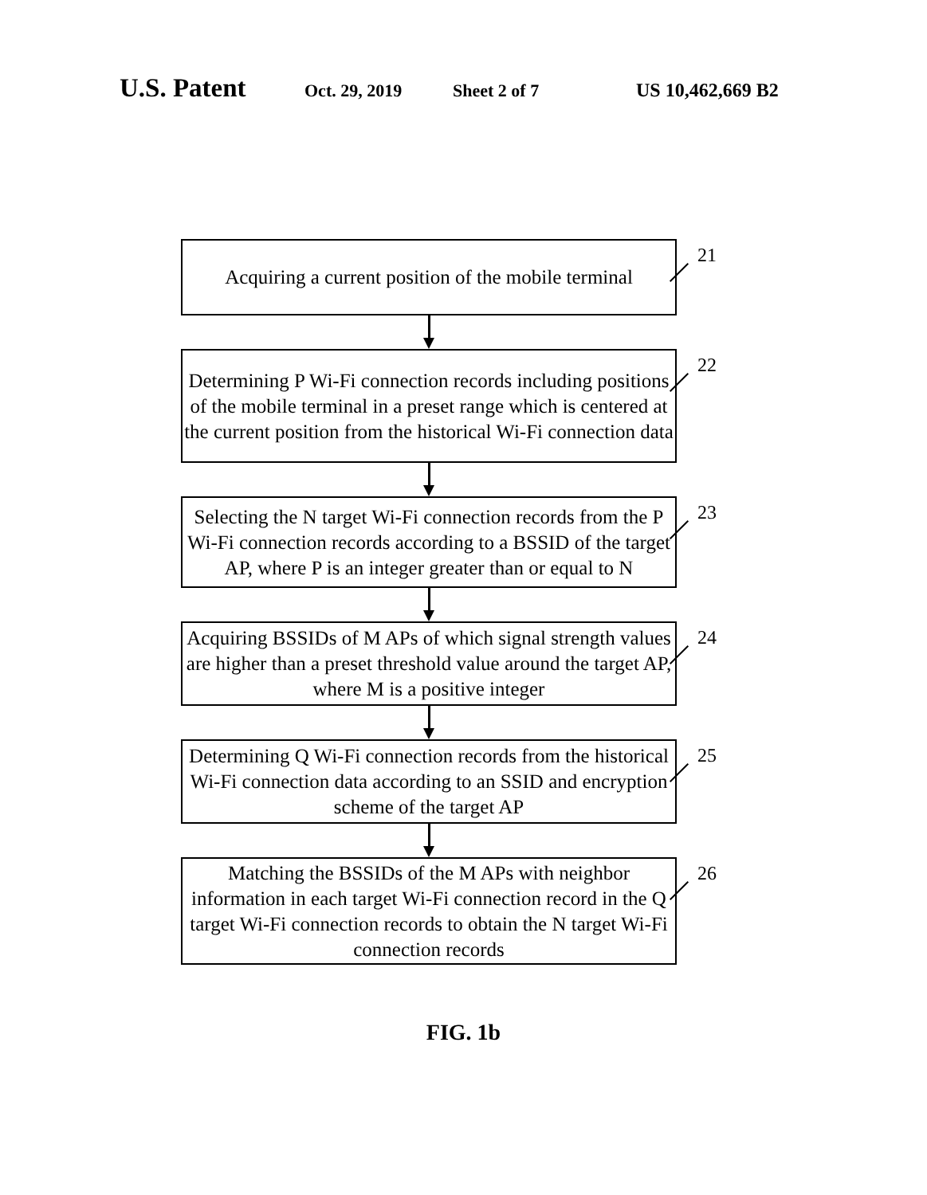U.S. Patent Oct. 29, 2019 Sheet 2 of 7 US 10,462,669 B2
Acquiring a current position of the mobile terminal 21
Determining P Wi-Fi connection records including positions of the mobile terminal in a preset range which is centered at the current position from the historical Wi-Fi connection data 22
Selecting the N target Wi-Fi connection records from the P Wi-Fi connection records according to a BSSID of the target AP, where P is an integer greater than or equal to N 23
Acquiring BSSIDs of M APs of which signal strength values are higher than a preset threshold value around the target AP, where M is a positive integer 24
Determining Q Wi-Fi connection records from the historical Wi-Fi connection data according to an SSID and encryption scheme of the target AP 25
Matching the BSSIDs of the M APs with neighbor information in each target Wi-Fi connection record in the Q target Wi-Fi connection records to obtain the N target Wi-Fi connection records 26
FIG. 1b